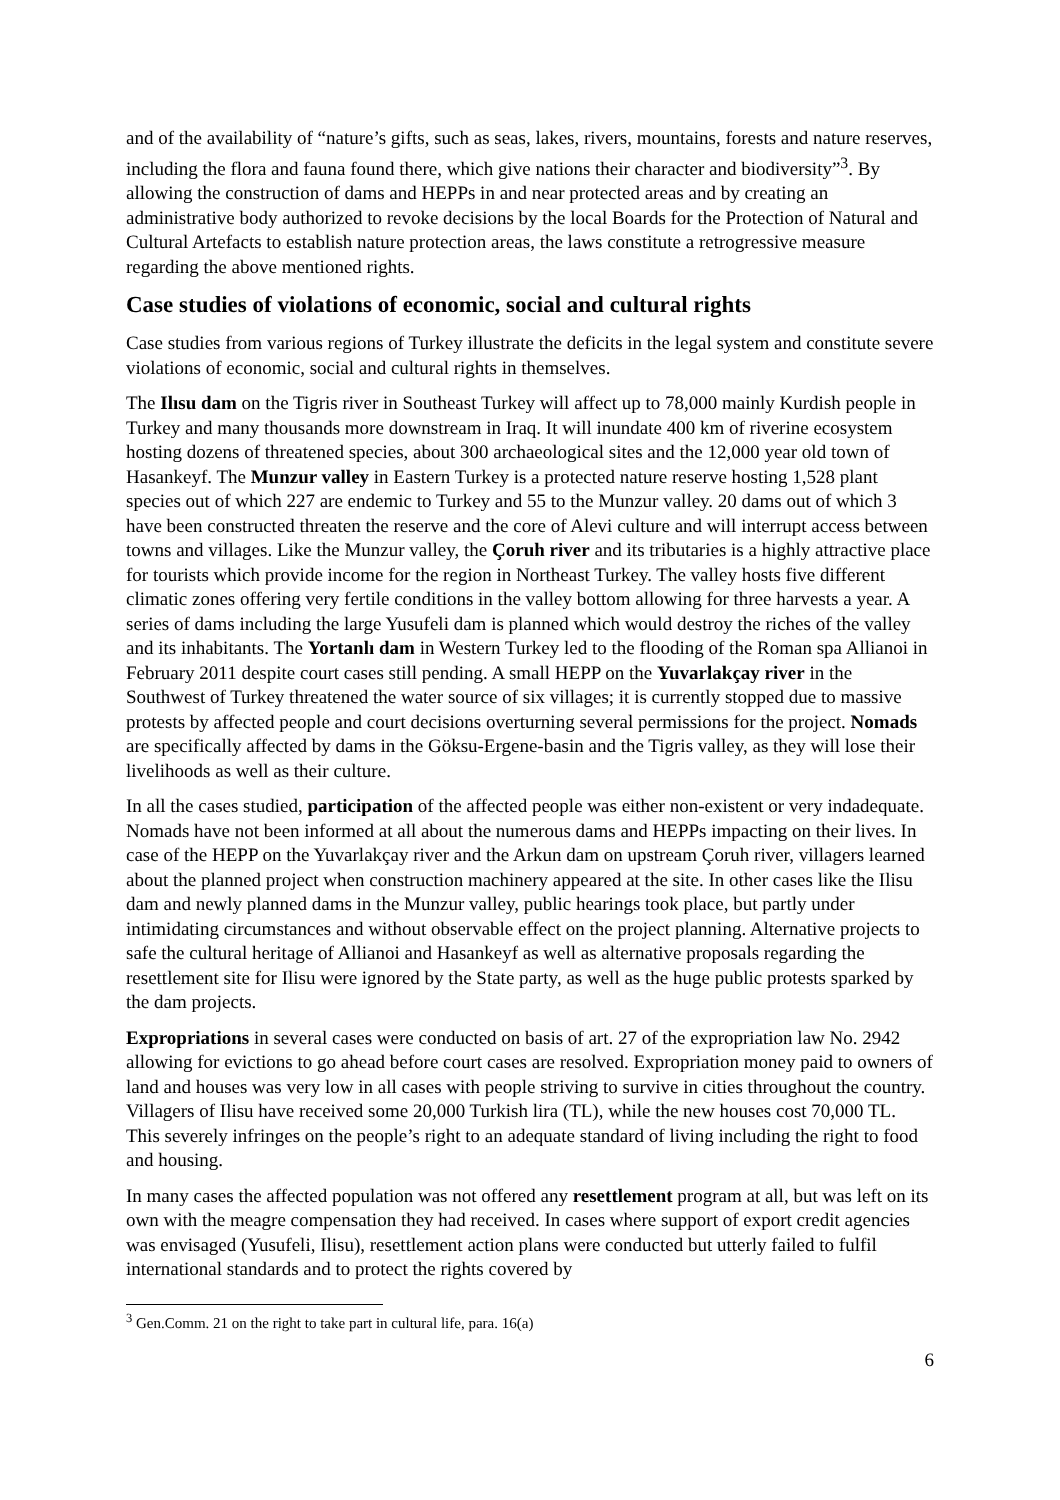and of the availability of “nature’s gifts, such as seas, lakes, rivers, mountains, forests and nature reserves, including the flora and fauna found there, which give nations their character and biodiversity”<sup>3</sup>. By allowing the construction of dams and HEPPs in and near protected areas and by creating an administrative body authorized to revoke decisions by the local Boards for the Protection of Natural and Cultural Artefacts to establish nature protection areas, the laws constitute a retrogressive measure regarding the above mentioned rights.
Case studies of violations of economic, social and cultural rights
Case studies from various regions of Turkey illustrate the deficits in the legal system and constitute severe violations of economic, social and cultural rights in themselves.
The Ilısu dam on the Tigris river in Southeast Turkey will affect up to 78,000 mainly Kurdish people in Turkey and many thousands more downstream in Iraq. It will inundate 400 km of riverine ecosystem hosting dozens of threatened species, about 300 archaeological sites and the 12,000 year old town of Hasankeyf. The Munzur valley in Eastern Turkey is a protected nature reserve hosting 1,528 plant species out of which 227 are endemic to Turkey and 55 to the Munzur valley. 20 dams out of which 3 have been constructed threaten the reserve and the core of Alevi culture and will interrupt access between towns and villages. Like the Munzur valley, the Çoruh river and its tributaries is a highly attractive place for tourists which provide income for the region in Northeast Turkey. The valley hosts five different climatic zones offering very fertile conditions in the valley bottom allowing for three harvests a year. A series of dams including the large Yusufeli dam is planned which would destroy the riches of the valley and its inhabitants. The Yortanlı dam in Western Turkey led to the flooding of the Roman spa Allianoi in February 2011 despite court cases still pending. A small HEPP on the Yuvarlakçay river in the Southwest of Turkey threatened the water source of six villages; it is currently stopped due to massive protests by affected people and court decisions overturning several permissions for the project. Nomads are specifically affected by dams in the Göksu-Ergene-basin and the Tigris valley, as they will lose their livelihoods as well as their culture.
In all the cases studied, participation of the affected people was either non-existent or very indadequate. Nomads have not been informed at all about the numerous dams and HEPPs impacting on their lives. In case of the HEPP on the Yuvarlakçay river and the Arkun dam on upstream Çoruh river, villagers learned about the planned project when construction machinery appeared at the site. In other cases like the Ilisu dam and newly planned dams in the Munzur valley, public hearings took place, but partly under intimidating circumstances and without observable effect on the project planning. Alternative projects to safe the cultural heritage of Allianoi and Hasankeyf as well as alternative proposals regarding the resettlement site for Ilisu were ignored by the State party, as well as the huge public protests sparked by the dam projects.
Expropriations in several cases were conducted on basis of art. 27 of the expropriation law No. 2942 allowing for evictions to go ahead before court cases are resolved. Expropriation money paid to owners of land and houses was very low in all cases with people striving to survive in cities throughout the country. Villagers of Ilisu have received some 20,000 Turkish lira (TL), while the new houses cost 70,000 TL. This severely infringes on the people’s right to an adequate standard of living including the right to food and housing.
In many cases the affected population was not offered any resettlement program at all, but was left on its own with the meagre compensation they had received. In cases where support of export credit agencies was envisaged (Yusufeli, Ilisu), resettlement action plans were conducted but utterly failed to fulfil international standards and to protect the rights covered by
<sup>3</sup> Gen.Comm. 21 on the right to take part in cultural life, para. 16(a)
6